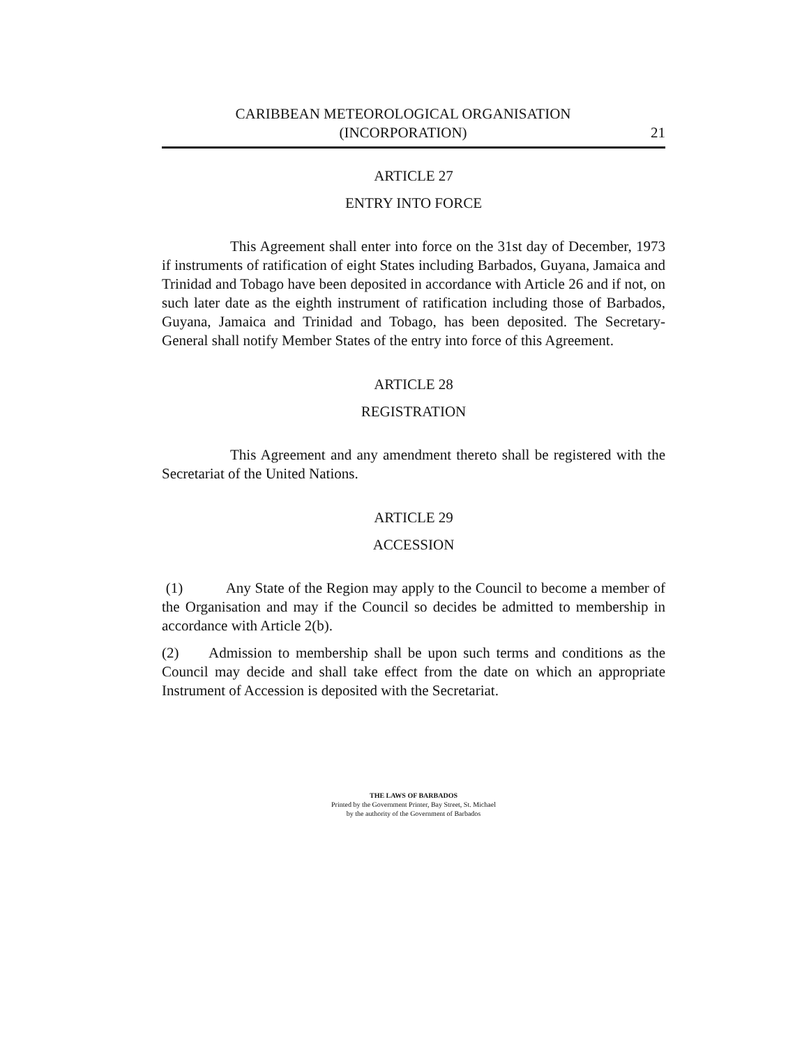CARIBBEAN METEOROLOGICAL ORGANISATION
(INCORPORATION)
21
ARTICLE 27
ENTRY INTO FORCE
This Agreement shall enter into force on the 31st day of December, 1973 if instruments of ratification of eight States including Barbados, Guyana, Jamaica and Trinidad and Tobago have been deposited in accordance with Article 26 and if not, on such later date as the eighth instrument of ratification including those of Barbados, Guyana, Jamaica and Trinidad and Tobago, has been deposited. The Secretary-General shall notify Member States of the entry into force of this Agreement.
ARTICLE 28
REGISTRATION
This Agreement and any amendment thereto shall be registered with the Secretariat of the United Nations.
ARTICLE 29
ACCESSION
(1) Any State of the Region may apply to the Council to become a member of the Organisation and may if the Council so decides be admitted to membership in accordance with Article 2(b).
(2) Admission to membership shall be upon such terms and conditions as the Council may decide and shall take effect from the date on which an appropriate Instrument of Accession is deposited with the Secretariat.
THE LAWS OF BARBADOS
Printed by the Government Printer, Bay Street, St. Michael
by the authority of the Government of Barbados